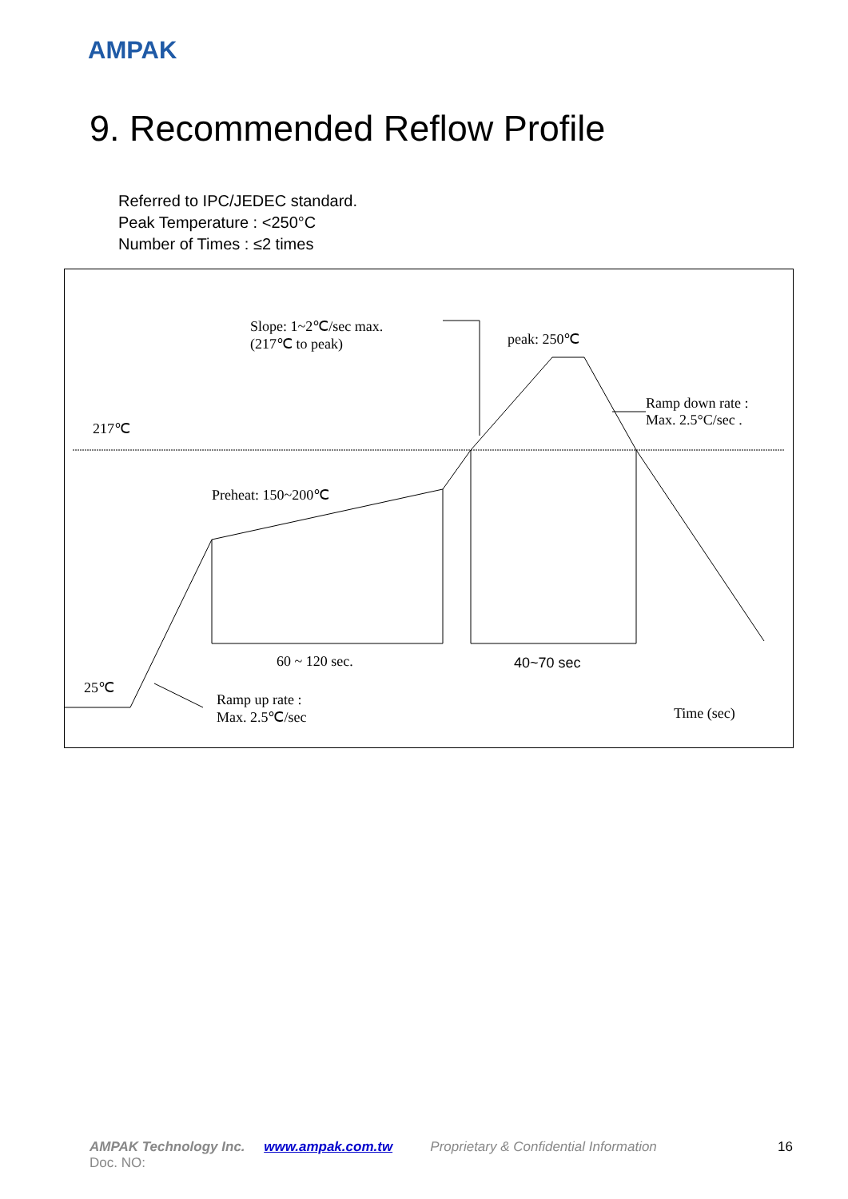AMPAK
9. Recommended Reflow Profile
Referred to IPC/JEDEC standard.
Peak Temperature : <250°C
Number of Times : ≤2 times
Slope: 1~2℃/sec max.
(217℃ to peak)
peak: 250℃
Ramp down rate :
Max. 2.5°C/sec .
217℃
Preheat: 150~200℃
60 ~ 120 sec. 40~70 sec
25℃
Ramp up rate :
Max. 2.5℃/sec
Time (sec)
AMPAK Technology Inc. www.ampak.com.tw Proprietary & Confidential Information 16
Doc. NO: